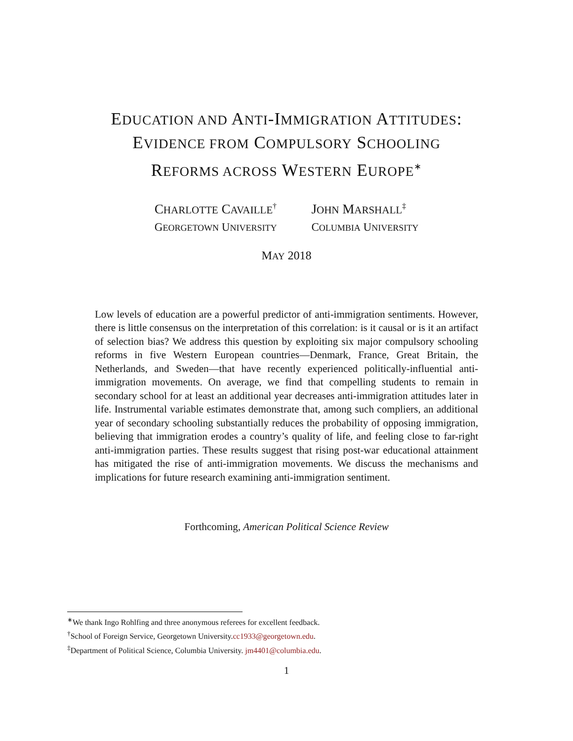EDUCATION AND ANTI-IMMIGRATION ATTITUDES:
EVIDENCE FROM COMPULSORY SCHOOLING
REFORMS ACROSS WESTERN EUROPE<sup>∗</sup>
CHARLOTTE CAVAILLE<sup>†</sup>
GEORGETOWN UNIVERSITY
JOHN MARSHALL<sup>‡</sup>
COLUMBIA UNIVERSITY
MAY 2018
Low levels of education are a powerful predictor of anti-immigration sentiments. However, there is little consensus on the interpretation of this correlation: is it causal or is it an artifact of selection bias? We address this question by exploiting six major compulsory schooling reforms in five Western European countries—Denmark, France, Great Britain, the Netherlands, and Sweden—that have recently experienced politically-influential anti-immigration movements. On average, we find that compelling students to remain in secondary school for at least an additional year decreases anti-immigration attitudes later in life. Instrumental variable estimates demonstrate that, among such compliers, an additional year of secondary schooling substantially reduces the probability of opposing immigration, believing that immigration erodes a country’s quality of life, and feeling close to far-right anti-immigration parties. These results suggest that rising post-war educational attainment has mitigated the rise of anti-immigration movements. We discuss the mechanisms and implications for future research examining anti-immigration sentiment.
Forthcoming, American Political Science Review
<sup>∗</sup>We thank Ingo Rohlfing and three anonymous referees for excellent feedback.
<sup>†</sup> School of Foreign Service, Georgetown University.cc1933@georgetown.edu.
<sup>‡</sup> Department of Political Science, Columbia University. jm4401@columbia.edu.
1